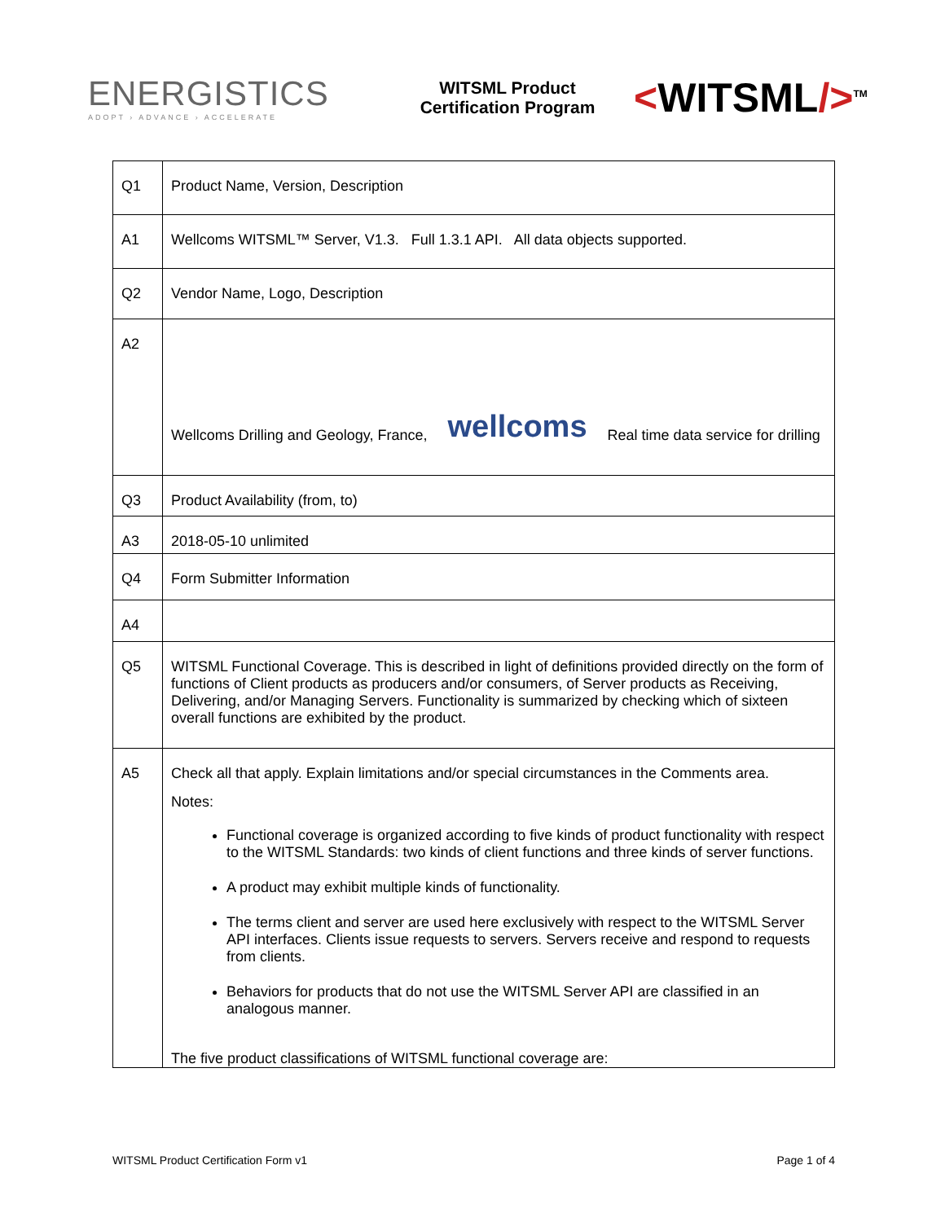ENERGISTICS
ADOPT › ADVANCE › ACCELERATE
WITSML Product
Certification Program
<WITSML/><sup>TM</sup>
| Q1 | Product Name, Version, Description |
| A1 | Wellcoms WITSML™ Server, V1.3. Full 1.3.1 API. All data objects supported. |
| Q2 | Vendor Name, Logo, Description |
| A2 | Wellcoms Drilling and Geology, France, wellcoms Real time data service for drilling |
| Q3 | Product Availability (from, to) |
| A3 | 2018-05-10 unlimited |
| Q4 | Form Submitter Information |
| A4 | |
| Q5 | WITSML Functional Coverage. This is described in light of definitions provided directly on the form of functions of Client products as producers and/or consumers, of Server products as Receiving, Delivering, and/or Managing Servers. Functionality is summarized by checking which of sixteen overall functions are exhibited by the product. |
| A5 | Check all that apply. Explain limitations and/or special circumstances in the Comments area. Notes: Functional coverage is organized according to five kinds of product functionality with respect to the WITSML Standards: two kinds of client functions and three kinds of server functions. A product may exhibit multiple kinds of functionality. The terms client and server are used here exclusively with respect to the WITSML Server API interfaces. Clients issue requests to servers. Servers receive and respond to requests from clients. Behaviors for products that do not use the WITSML Server API are classified in an analogous manner. The five product classifications of WITSML functional coverage are: |
WITSML Product Certification Form v1 Page 1 of 4